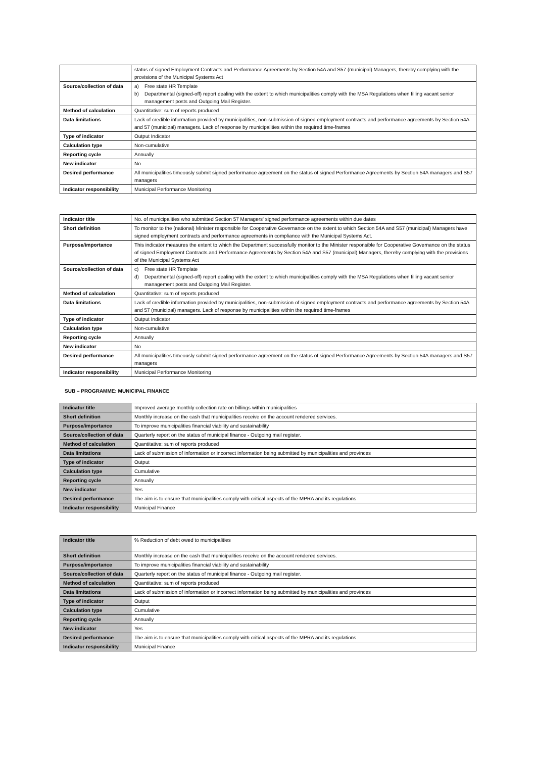| | status of signed Employment Contracts and Performance Agreements by Section 54A and S57 (municipal) Managers, thereby complying with the provisions of the Municipal Systems Act |
| Source/collection of data | a) Free state HR Template b) Departmental (signed-off) report dealing with the extent to which municipalities comply with the MSA Regulations when filling vacant senior management posts and Outgoing Mail Register. |
| Method of calculation | Quantitative: sum of reports produced |
| Data limitations | Lack of credible information provided by municipalities, non-submission of signed employment contracts and performance agreements by Section 54A and 57 (municipal) managers. Lack of response by municipalities within the required time-frames |
| Type of indicator | Output Indicator |
| Calculation type | Non-cumulative |
| Reporting cycle | Annually |
| New indicator | No |
| Desired performance | All municipalities timeously submit signed performance agreement on the status of signed Performance Agreements by Section 54A managers and S57 managers |
| Indicator responsibility | Municipal Performance Monitoring |
| Indicator title | No. of municipalities who submitted Section 57 Managers' signed performance agreements within due dates |
| Short definition | To monitor to the (national) Minister responsible for Cooperative Governance on the extent to which Section 54A and S57 (municipal) Managers have signed employment contracts and performance agreements in compliance with the Municipal Systems Act. |
| Purpose/importance | This indicator measures the extent to which the Department successfully monitor to the Minister responsible for Cooperative Governance on the status of signed Employment Contracts and Performance Agreements by Section 54A and S57 (municipal) Managers, thereby complying with the provisions of the Municipal Systems Act |
| Source/collection of data | c) Free state HR Template d) Departmental (signed-off) report dealing with the extent to which municipalities comply with the MSA Regulations when filling vacant senior management posts and Outgoing Mail Register. |
| Method of calculation | Quantitative: sum of reports produced |
| Data limitations | Lack of credible information provided by municipalities, non-submission of signed employment contracts and performance agreements by Section 54A and 57 (municipal) managers. Lack of response by municipalities within the required time-frames |
| Type of indicator | Output Indicator |
| Calculation type | Non-cumulative |
| Reporting cycle | Annually |
| New indicator | No |
| Desired performance | All municipalities timeously submit signed performance agreement on the status of signed Performance Agreements by Section 54A managers and S57 managers |
| Indicator responsibility | Municipal Performance Monitoring |
SUB – PROGRAMME: MUNICIPAL FINANCE
| Indicator title | Improved average monthly collection rate on billings within municipalities |
| Short definition | Monthly increase on the cash that municipalities receive on the account rendered services. |
| Purpose/importance | To improve municipalities financial viability and sustainability |
| Source/collection of data | Quarterly report on the status of municipal finance - Outgoing mail register. |
| Method of calculation | Quantitative: sum of reports produced |
| Data limitations | Lack of submission of information or incorrect information being submitted by municipalities and provinces |
| Type of indicator | Output |
| Calculation type | Cumulative |
| Reporting cycle | Annually |
| New indicator | Yes |
| Desired performance | The aim is to ensure that municipalities comply with critical aspects of the MPRA and its regulations |
| Indicator responsibility | Municipal Finance |
| Indicator title | % Reduction of debt owed to municipalities |
| Short definition | Monthly increase on the cash that municipalities receive on the account rendered services. |
| Purpose/importance | To improve municipalities financial viability and sustainability |
| Source/collection of data | Quarterly report on the status of municipal finance - Outgoing mail register. |
| Method of calculation | Quantitative: sum of reports produced |
| Data limitations | Lack of submission of information or incorrect information being submitted by municipalities and provinces |
| Type of indicator | Output |
| Calculation type | Cumulative |
| Reporting cycle | Annually |
| New indicator | Yes |
| Desired performance | The aim is to ensure that municipalities comply with critical aspects of the MPRA and its regulations |
| Indicator responsibility | Municipal Finance |